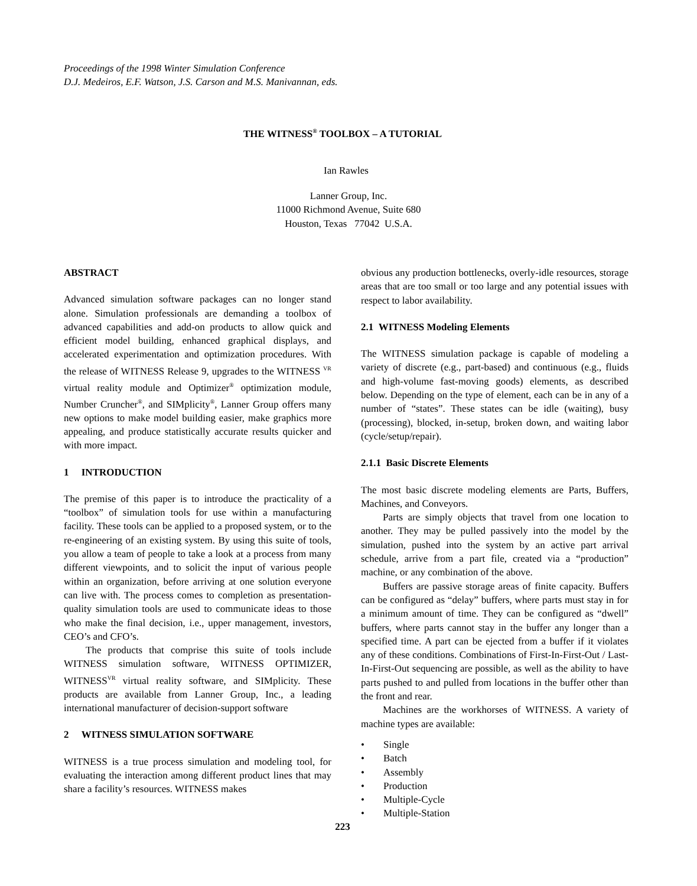Proceedings of the 1998 Winter Simulation Conference
D.J. Medeiros, E.F. Watson, J.S. Carson and M.S. Manivannan, eds.
THE WITNESS<sup>®</sup> TOOLBOX – A TUTORIAL
Ian Rawles
Lanner Group, Inc.
11000 Richmond Avenue, Suite 680
Houston, Texas 77042 U.S.A.
ABSTRACT
Advanced simulation software packages can no longer stand alone. Simulation professionals are demanding a toolbox of advanced capabilities and add-on products to allow quick and efficient model building, enhanced graphical displays, and accelerated experimentation and optimization procedures. With the release of WITNESS Release 9, upgrades to the WITNESS <sup>VR</sup> virtual reality module and Optimizer<sup>®</sup> optimization module, Number Cruncher<sup>®</sup>, and SIMplicity<sup>®</sup>, Lanner Group offers many new options to make model building easier, make graphics more appealing, and produce statistically accurate results quicker and with more impact.
1 INTRODUCTION
The premise of this paper is to introduce the practicality of a “toolbox” of simulation tools for use within a manufacturing facility. These tools can be applied to a proposed system, or to the re-engineering of an existing system. By using this suite of tools, you allow a team of people to take a look at a process from many different viewpoints, and to solicit the input of various people within an organization, before arriving at one solution everyone can live with. The process comes to completion as presentation-quality simulation tools are used to communicate ideas to those who make the final decision, i.e., upper management, investors, CEO’s and CFO’s.
The products that comprise this suite of tools include WITNESS simulation software, WITNESS OPTIMIZER, WITNESS<sup>VR</sup> virtual reality software, and SIMplicity. These products are available from Lanner Group, Inc., a leading international manufacturer of decision-support software
2 WITNESS SIMULATION SOFTWARE
WITNESS is a true process simulation and modeling tool, for evaluating the interaction among different product lines that may share a facility’s resources. WITNESS makes
obvious any production bottlenecks, overly-idle resources, storage areas that are too small or too large and any potential issues with respect to labor availability.
2.1 WITNESS Modeling Elements
The WITNESS simulation package is capable of modeling a variety of discrete (e.g., part-based) and continuous (e.g., fluids and high-volume fast-moving goods) elements, as described below. Depending on the type of element, each can be in any of a number of “states”. These states can be idle (waiting), busy (processing), blocked, in-setup, broken down, and waiting labor (cycle/setup/repair).
2.1.1 Basic Discrete Elements
The most basic discrete modeling elements are Parts, Buffers, Machines, and Conveyors.
Parts are simply objects that travel from one location to another. They may be pulled passively into the model by the simulation, pushed into the system by an active part arrival schedule, arrive from a part file, created via a “production” machine, or any combination of the above.
Buffers are passive storage areas of finite capacity. Buffers can be configured as “delay” buffers, where parts must stay in for a minimum amount of time. They can be configured as “dwell” buffers, where parts cannot stay in the buffer any longer than a specified time. A part can be ejected from a buffer if it violates any of these conditions. Combinations of First-In-First-Out / Last-In-First-Out sequencing are possible, as well as the ability to have parts pushed to and pulled from locations in the buffer other than the front and rear.
Machines are the workhorses of WITNESS. A variety of machine types are available:
• Single
• Batch
• Assembly
• Production
• Multiple-Cycle
• Multiple-Station
223